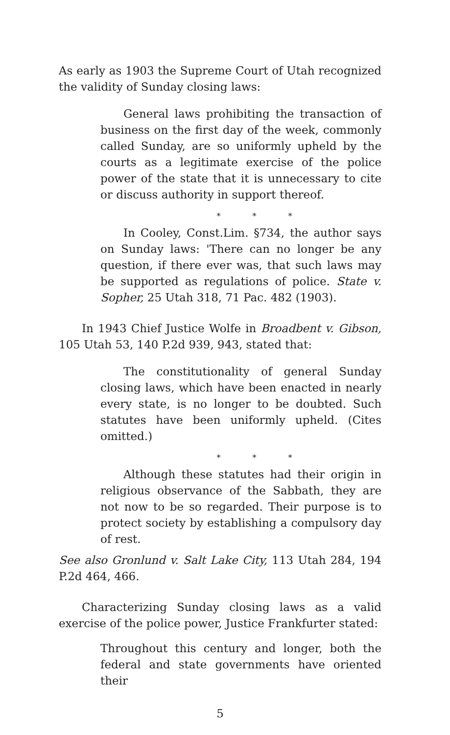As early as 1903 the Supreme Court of Utah recognized the validity of Sunday closing laws:
General laws prohibiting the transaction of business on the first day of the week, commonly called Sunday, are so uniformly upheld by the courts as a legitimate exercise of the police power of the state that it is unnecessary to cite or discuss authority in support thereof.
* * *
In Cooley, Const.Lim. §734, the author says on Sunday laws: 'There can no longer be any question, if there ever was, that such laws may be supported as regulations of police. State v. Sopher, 25 Utah 318, 71 Pac. 482 (1903).
In 1943 Chief Justice Wolfe in Broadbent v. Gibson, 105 Utah 53, 140 P.2d 939, 943, stated that:
The constitutionality of general Sunday closing laws, which have been enacted in nearly every state, is no longer to be doubted. Such statutes have been uniformly upheld. (Cites omitted.)
* * *
Although these statutes had their origin in religious observance of the Sabbath, they are not now to be so regarded. Their purpose is to protect society by establishing a compulsory day of rest.
See also Gronlund v. Salt Lake City, 113 Utah 284, 194 P.2d 464, 466.
Characterizing Sunday closing laws as a valid exercise of the police power, Justice Frankfurter stated:
Throughout this century and longer, both the federal and state governments have oriented their
5